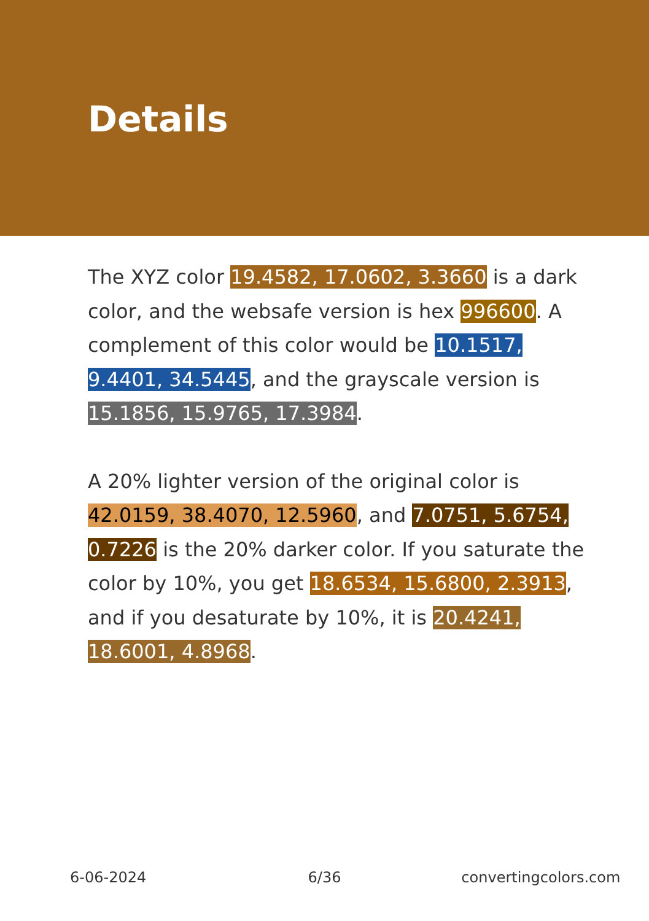Details
The XYZ color 19.4582, 17.0602, 3.3660 is a dark color, and the websafe version is hex 996600. A complement of this color would be 10.1517, 9.4401, 34.5445, and the grayscale version is 15.1856, 15.9765, 17.3984.
A 20% lighter version of the original color is 42.0159, 38.4070, 12.5960, and 7.0751, 5.6754, 0.7226 is the 20% darker color. If you saturate the color by 10%, you get 18.6534, 15.6800, 2.3913, and if you desaturate by 10%, it is 20.4241, 18.6001, 4.8968.
6-06-2024 6/36 convertingcolors.com